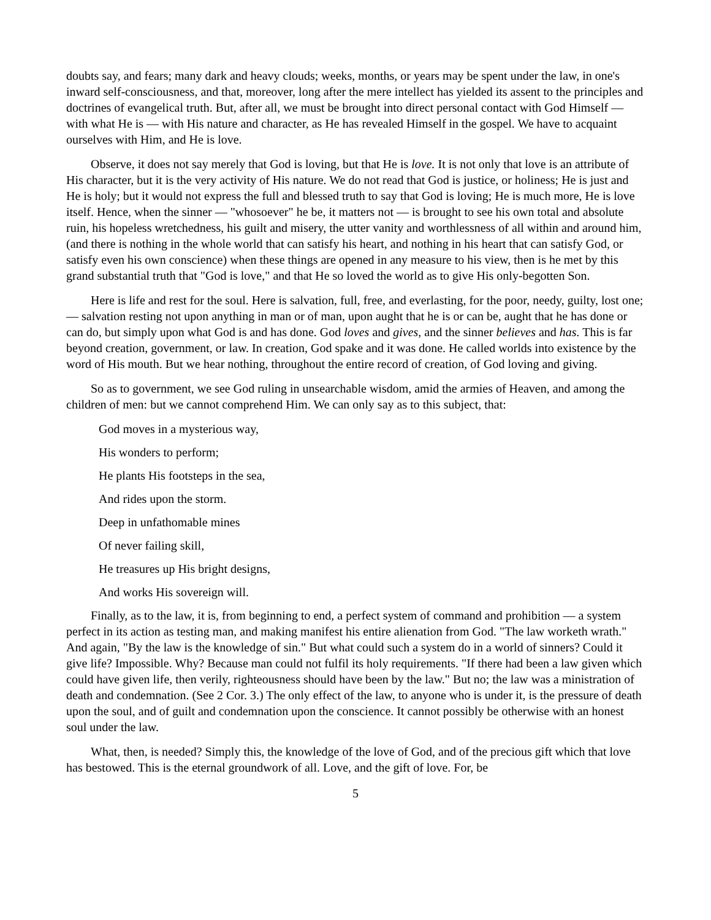doubts say, and fears; many dark and heavy clouds; weeks, months, or years may be spent under the law, in one's inward self-consciousness, and that, moreover, long after the mere intellect has yielded its assent to the principles and doctrines of evangelical truth. But, after all, we must be brought into direct personal contact with God Himself — with what He is — with His nature and character, as He has revealed Himself in the gospel. We have to acquaint ourselves with Him, and He is love.
Observe, it does not say merely that God is loving, but that He is love. It is not only that love is an attribute of His character, but it is the very activity of His nature. We do not read that God is justice, or holiness; He is just and He is holy; but it would not express the full and blessed truth to say that God is loving; He is much more, He is love itself. Hence, when the sinner — "whosoever" he be, it matters not — is brought to see his own total and absolute ruin, his hopeless wretchedness, his guilt and misery, the utter vanity and worthlessness of all within and around him, (and there is nothing in the whole world that can satisfy his heart, and nothing in his heart that can satisfy God, or satisfy even his own conscience) when these things are opened in any measure to his view, then is he met by this grand substantial truth that "God is love," and that He so loved the world as to give His only-begotten Son.
Here is life and rest for the soul. Here is salvation, full, free, and everlasting, for the poor, needy, guilty, lost one; — salvation resting not upon anything in man or of man, upon aught that he is or can be, aught that he has done or can do, but simply upon what God is and has done. God loves and gives, and the sinner believes and has. This is far beyond creation, government, or law. In creation, God spake and it was done. He called worlds into existence by the word of His mouth. But we hear nothing, throughout the entire record of creation, of God loving and giving.
So as to government, we see God ruling in unsearchable wisdom, amid the armies of Heaven, and among the children of men: but we cannot comprehend Him. We can only say as to this subject, that:
God moves in a mysterious way,
His wonders to perform;
He plants His footsteps in the sea,
And rides upon the storm.
Deep in unfathomable mines
Of never failing skill,
He treasures up His bright designs,
And works His sovereign will.
Finally, as to the law, it is, from beginning to end, a perfect system of command and prohibition — a system perfect in its action as testing man, and making manifest his entire alienation from God. "The law worketh wrath." And again, "By the law is the knowledge of sin." But what could such a system do in a world of sinners? Could it give life? Impossible. Why? Because man could not fulfil its holy requirements. "If there had been a law given which could have given life, then verily, righteousness should have been by the law." But no; the law was a ministration of death and condemnation. (See 2 Cor. 3.) The only effect of the law, to anyone who is under it, is the pressure of death upon the soul, and of guilt and condemnation upon the conscience. It cannot possibly be otherwise with an honest soul under the law.
What, then, is needed? Simply this, the knowledge of the love of God, and of the precious gift which that love has bestowed. This is the eternal groundwork of all. Love, and the gift of love. For, be
5